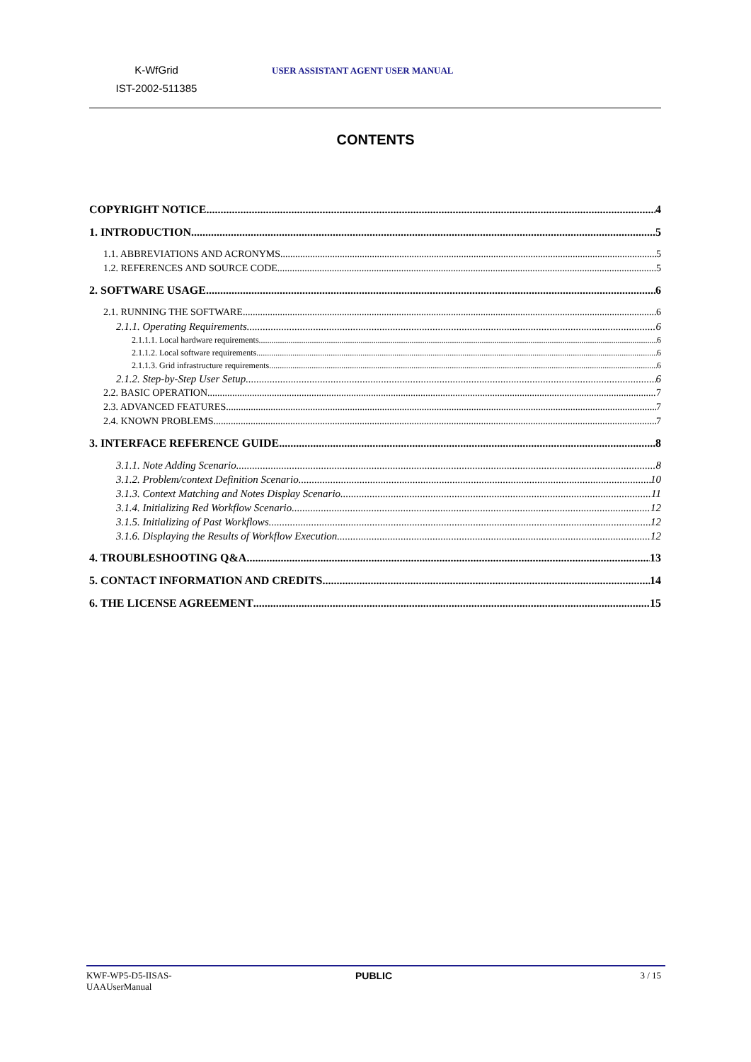K-WfGrid
IST-2002-511385
USER ASSISTANT AGENT USER MANUAL
CONTENTS
COPYRIGHT NOTICE 4
1. INTRODUCTION 5
1.1. ABBREVIATIONS AND ACRONYMS 5
1.2. REFERENCES AND SOURCE CODE 5
2. SOFTWARE USAGE 6
2.1. RUNNING THE SOFTWARE 6
2.1.1. Operating Requirements 6
2.1.1.1. Local hardware requirements 6
2.1.1.2. Local software requirements 6
2.1.1.3. Grid infrastructure requirements 6
2.1.2. Step-by-Step User Setup 6
2.2. BASIC OPERATION 7
2.3. ADVANCED FEATURES 7
2.4. KNOWN PROBLEMS 7
3. INTERFACE REFERENCE GUIDE 8
3.1.1. Note Adding Scenario 8
3.1.2. Problem/context Definition Scenario 10
3.1.3. Context Matching and Notes Display Scenario 11
3.1.4. Initializing Red Workflow Scenario 12
3.1.5. Initializing of Past Workflows 12
3.1.6. Displaying the Results of Workflow Execution 12
4. TROUBLESHOOTING Q&A 13
5. CONTACT INFORMATION AND CREDITS 14
6. THE LICENSE AGREEMENT 15
KWF-WP5-D5-IISAS-
UAAUserManual
PUBLIC 3 / 15